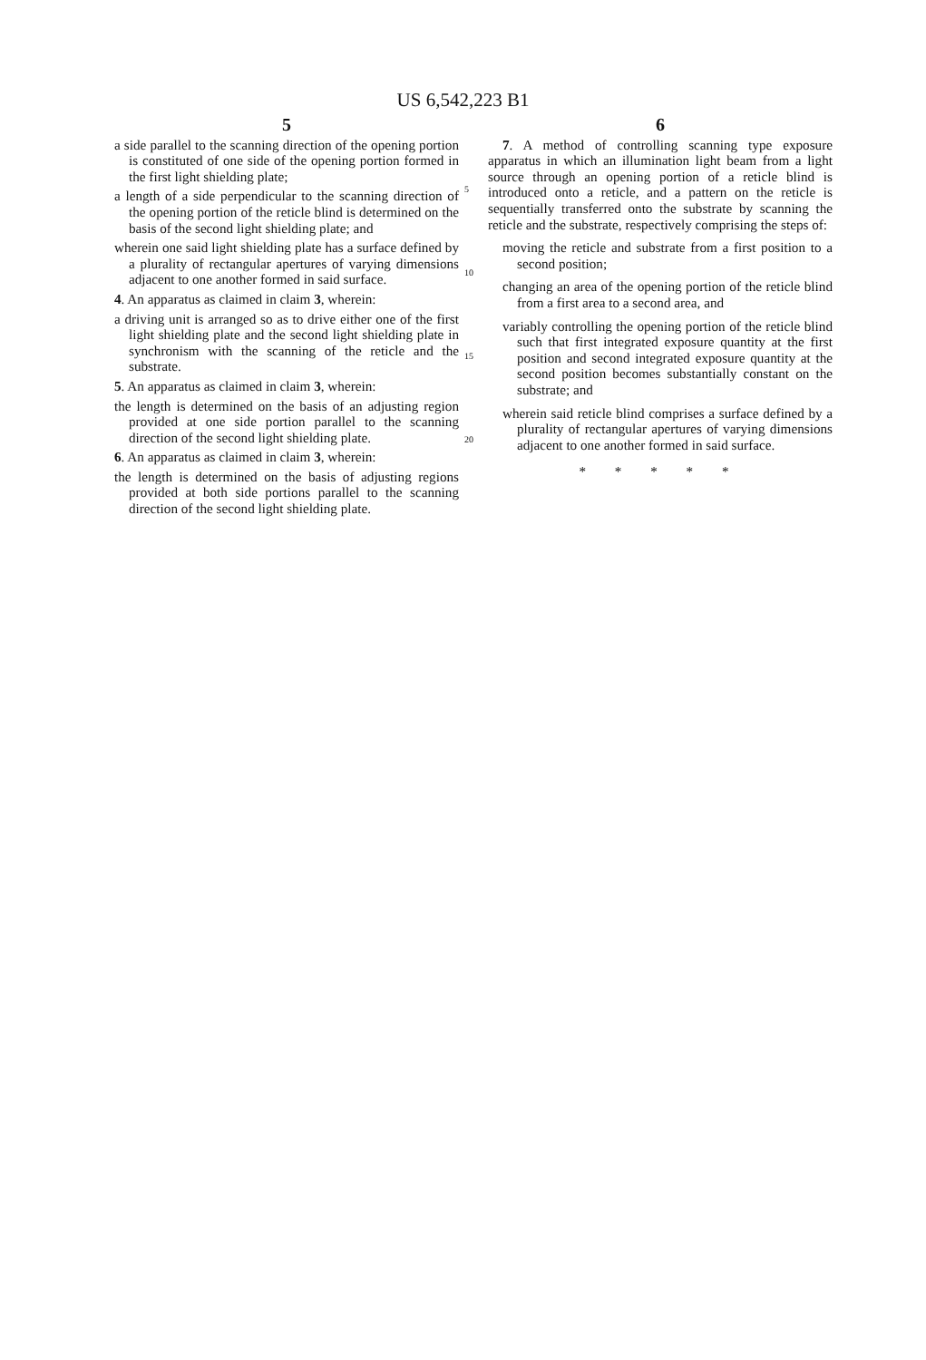US 6,542,223 B1
5
a side parallel to the scanning direction of the opening portion is constituted of one side of the opening portion formed in the first light shielding plate;
a length of a side perpendicular to the scanning direction of the opening portion of the reticle blind is determined on the basis of the second light shielding plate; and
wherein one said light shielding plate has a surface defined by a plurality of rectangular apertures of varying dimensions adjacent to one another formed in said surface.
4. An apparatus as claimed in claim 3, wherein:
a driving unit is arranged so as to drive either one of the first light shielding plate and the second light shielding plate in synchronism with the scanning of the reticle and the substrate.
5. An apparatus as claimed in claim 3, wherein:
the length is determined on the basis of an adjusting region provided at one side portion parallel to the scanning direction of the second light shielding plate.
6. An apparatus as claimed in claim 3, wherein:
the length is determined on the basis of adjusting regions provided at both side portions parallel to the scanning direction of the second light shielding plate.
5
10
15
20
6
7. A method of controlling scanning type exposure apparatus in which an illumination light beam from a light source through an opening portion of a reticle blind is introduced onto a reticle, and a pattern on the reticle is sequentially transferred onto the substrate by scanning the reticle and the substrate, respectively comprising the steps of:
moving the reticle and substrate from a first position to a second position;
changing an area of the opening portion of the reticle blind from a first area to a second area, and
variably controlling the opening portion of the reticle blind such that first integrated exposure quantity at the first position and second integrated exposure quantity at the second position becomes substantially constant on the substrate; and
wherein said reticle blind comprises a surface defined by a plurality of rectangular apertures of varying dimensions adjacent to one another formed in said surface.
* * * * *